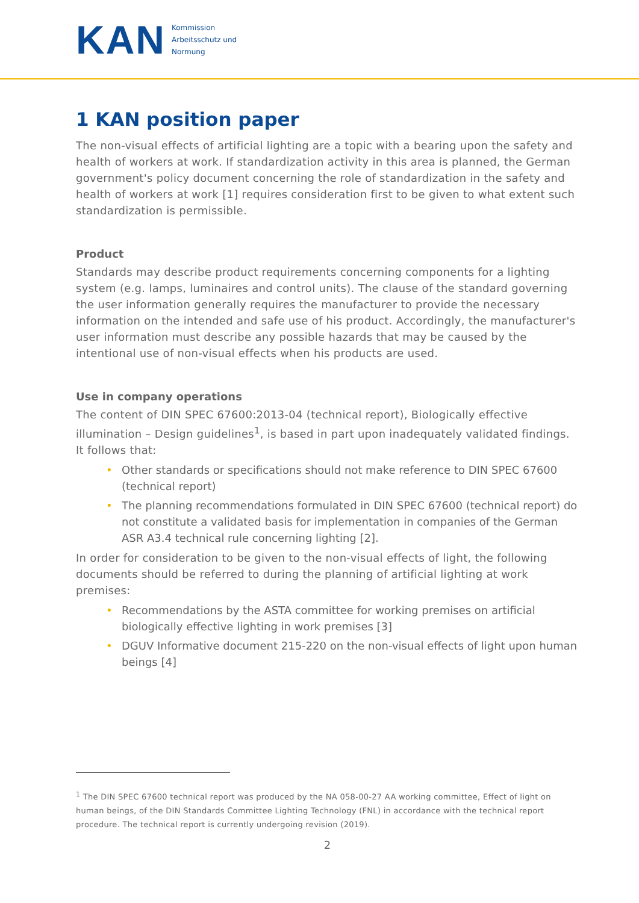KAN
Kommission
Arbeitsschutz und
Normung
1 KAN position paper
The non-visual effects of artificial lighting are a topic with a bearing upon the safety and health of workers at work. If standardization activity in this area is planned, the German government's policy document concerning the role of standardization in the safety and health of workers at work [1] requires consideration first to be given to what extent such standardization is permissible.
Product
Standards may describe product requirements concerning components for a lighting system (e.g. lamps, luminaires and control units). The clause of the standard governing the user information generally requires the manufacturer to provide the necessary information on the intended and safe use of his product. Accordingly, the manufacturer's user information must describe any possible hazards that may be caused by the intentional use of non-visual effects when his products are used.
Use in company operations
The content of DIN SPEC 67600:2013-04 (technical report), Biologically effective illumination – Design guidelines<sup>1</sup>, is based in part upon inadequately validated findings. It follows that:
• Other standards or specifications should not make reference to DIN SPEC 67600 (technical report)
• The planning recommendations formulated in DIN SPEC 67600 (technical report) do not constitute a validated basis for implementation in companies of the German ASR A3.4 technical rule concerning lighting [2].
In order for consideration to be given to the non-visual effects of light, the following documents should be referred to during the planning of artificial lighting at work premises:
• Recommendations by the ASTA committee for working premises on artificial biologically effective lighting in work premises [3]
• DGUV Informative document 215-220 on the non-visual effects of light upon human beings [4]
<sup>1</sup> The DIN SPEC 67600 technical report was produced by the NA 058-00-27 AA working committee, Effect of light on human beings, of the DIN Standards Committee Lighting Technology (FNL) in accordance with the technical report procedure. The technical report is currently undergoing revision (2019).
2